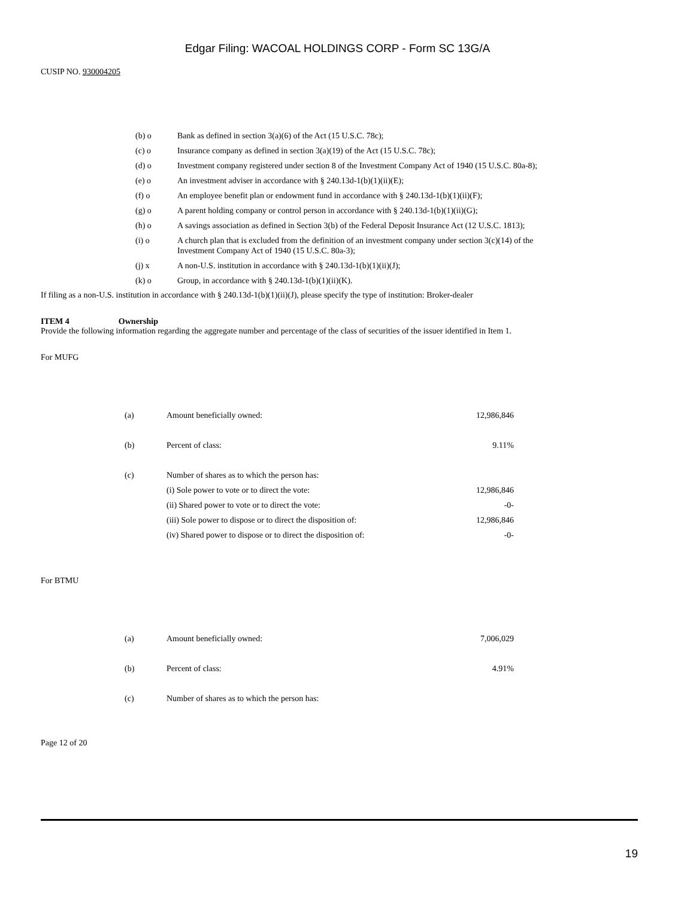Edgar Filing: WACOAL HOLDINGS CORP - Form SC 13G/A
CUSIP NO. 930004205
| (b) o | Bank as defined in section 3(a)(6) of the Act (15 U.S.C. 78c); |
| (c) o | Insurance company as defined in section 3(a)(19) of the Act (15 U.S.C. 78c); |
| (d) o | Investment company registered under section 8 of the Investment Company Act of 1940 (15 U.S.C. 80a-8); |
| (e) o | An investment adviser in accordance with § 240.13d-1(b)(1)(ii)(E); |
| (f) o | An employee benefit plan or endowment fund in accordance with § 240.13d-1(b)(1)(ii)(F); |
| (g) o | A parent holding company or control person in accordance with § 240.13d-1(b)(1)(ii)(G); |
| (h) o | A savings association as defined in Section 3(b) of the Federal Deposit Insurance Act (12 U.S.C. 1813); |
| (i) o | A church plan that is excluded from the definition of an investment company under section 3(c)(14) of the Investment Company Act of 1940 (15 U.S.C. 80a-3); |
| (j) x | A non-U.S. institution in accordance with § 240.13d-1(b)(1)(ii)(J); |
| (k) o | Group, in accordance with § 240.13d-1(b)(1)(ii)(K). |
If filing as a non-U.S. institution in accordance with § 240.13d-1(b)(1)(ii)(J), please specify the type of institution: Broker-dealer
ITEM 4 Ownership
Provide the following information regarding the aggregate number and percentage of the class of securities of the issuer identified in Item 1.
For MUFG
| (a) | Amount beneficially owned: | 12,986,846 |
| (b) | Percent of class: | 9.11% |
| (c) | Number of shares as to which the person has: | |
| | (i) Sole power to vote or to direct the vote: | 12,986,846 |
| | (ii) Shared power to vote or to direct the vote: | -0- |
| | (iii) Sole power to dispose or to direct the disposition of: | 12,986,846 |
| | (iv) Shared power to dispose or to direct the disposition of: | -0- |
For BTMU
| (a) | Amount beneficially owned: | 7,006,029 |
| (b) | Percent of class: | 4.91% |
| (c) | Number of shares as to which the person has: | |
Page 12 of 20
19